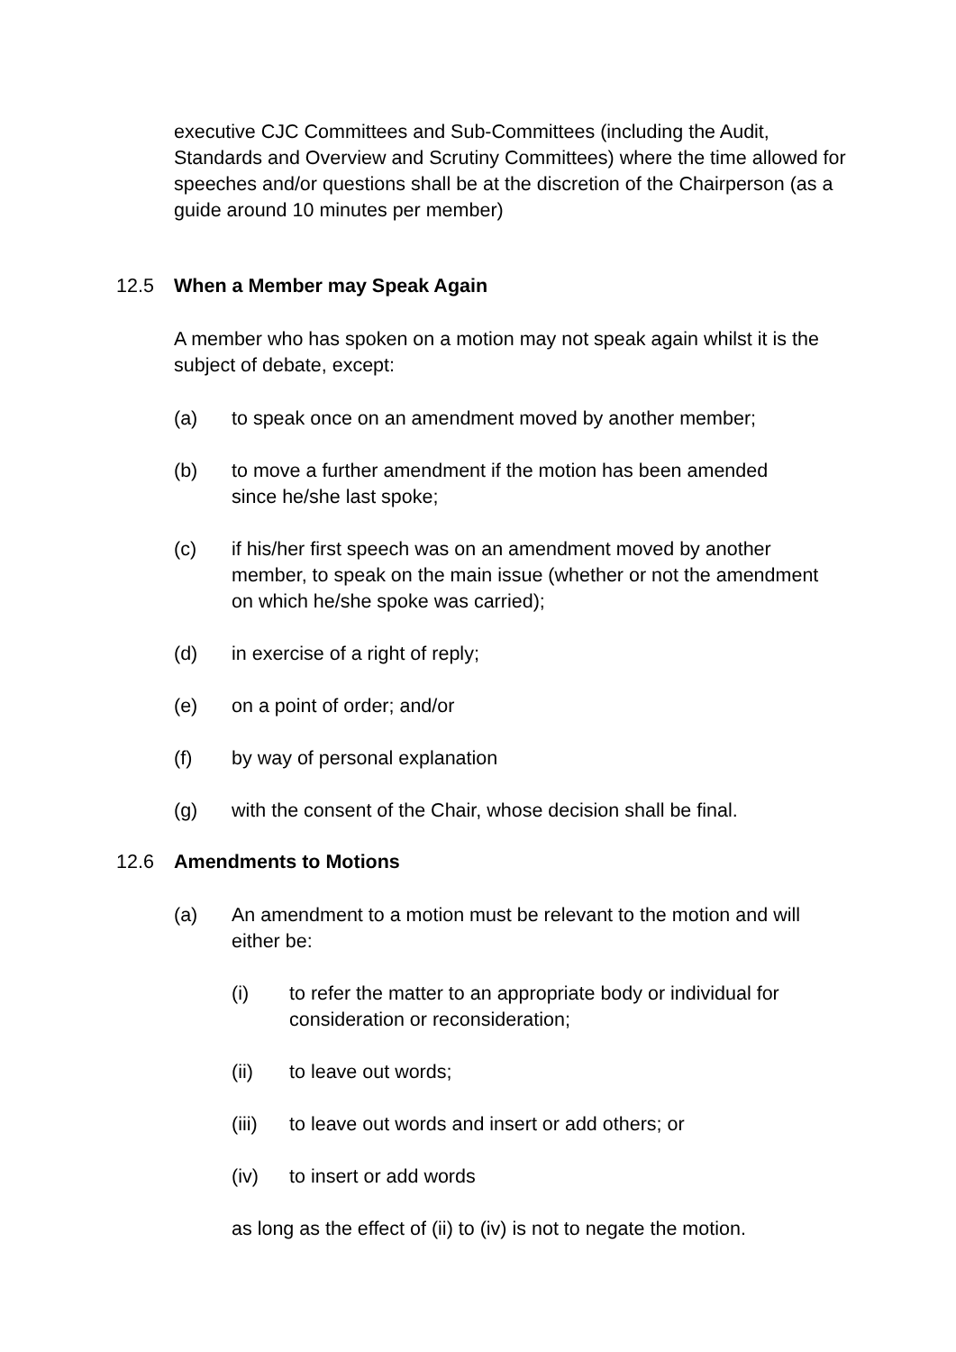executive CJC Committees and Sub-Committees (including the Audit, Standards and Overview and Scrutiny Committees) where the time allowed for speeches and/or questions shall be at the discretion of the Chairperson (as a guide around 10 minutes per member)
12.5 When a Member may Speak Again
A member who has spoken on a motion may not speak again whilst it is the subject of debate, except:
(a) to speak once on an amendment moved by another member;
(b) to move a further amendment if the motion has been amended since he/she last spoke;
(c) if his/her first speech was on an amendment moved by another member, to speak on the main issue (whether or not the amendment on which he/she spoke was carried);
(d) in exercise of a right of reply;
(e) on a point of order; and/or
(f) by way of personal explanation
(g) with the consent of the Chair, whose decision shall be final.
12.6 Amendments to Motions
(a) An amendment to a motion must be relevant to the motion and will either be:
(i) to refer the matter to an appropriate body or individual for consideration or reconsideration;
(ii) to leave out words;
(iii) to leave out words and insert or add others; or
(iv) to insert or add words
as long as the effect of (ii) to (iv) is not to negate the motion.